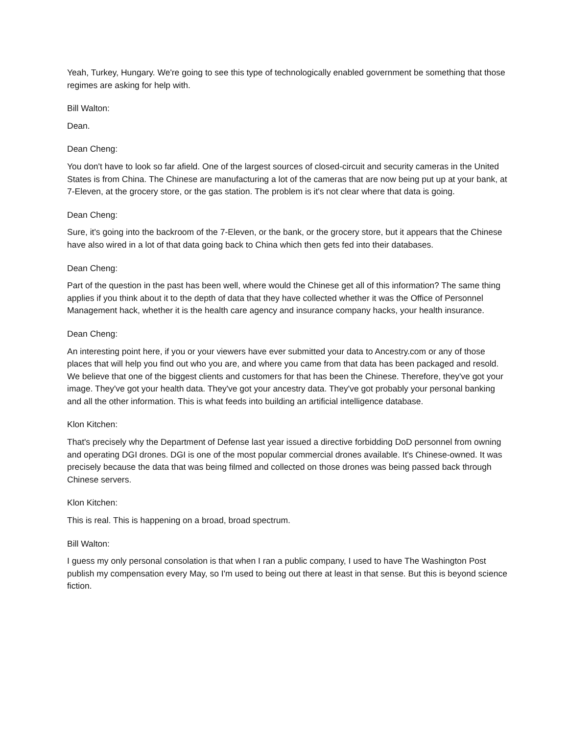Yeah, Turkey, Hungary. We're going to see this type of technologically enabled government be something that those regimes are asking for help with.
Bill Walton:
Dean.
Dean Cheng:
You don't have to look so far afield. One of the largest sources of closed-circuit and security cameras in the United States is from China. The Chinese are manufacturing a lot of the cameras that are now being put up at your bank, at 7-Eleven, at the grocery store, or the gas station. The problem is it's not clear where that data is going.
Dean Cheng:
Sure, it's going into the backroom of the 7-Eleven, or the bank, or the grocery store, but it appears that the Chinese have also wired in a lot of that data going back to China which then gets fed into their databases.
Dean Cheng:
Part of the question in the past has been well, where would the Chinese get all of this information? The same thing applies if you think about it to the depth of data that they have collected whether it was the Office of Personnel Management hack, whether it is the health care agency and insurance company hacks, your health insurance.
Dean Cheng:
An interesting point here, if you or your viewers have ever submitted your data to Ancestry.com or any of those places that will help you find out who you are, and where you came from that data has been packaged and resold. We believe that one of the biggest clients and customers for that has been the Chinese. Therefore, they've got your image. They've got your health data. They've got your ancestry data. They've got probably your personal banking and all the other information. This is what feeds into building an artificial intelligence database.
Klon Kitchen:
That's precisely why the Department of Defense last year issued a directive forbidding DoD personnel from owning and operating DGI drones. DGI is one of the most popular commercial drones available. It's Chinese-owned. It was precisely because the data that was being filmed and collected on those drones was being passed back through Chinese servers.
Klon Kitchen:
This is real. This is happening on a broad, broad spectrum.
Bill Walton:
I guess my only personal consolation is that when I ran a public company, I used to have The Washington Post publish my compensation every May, so I'm used to being out there at least in that sense. But this is beyond science fiction.